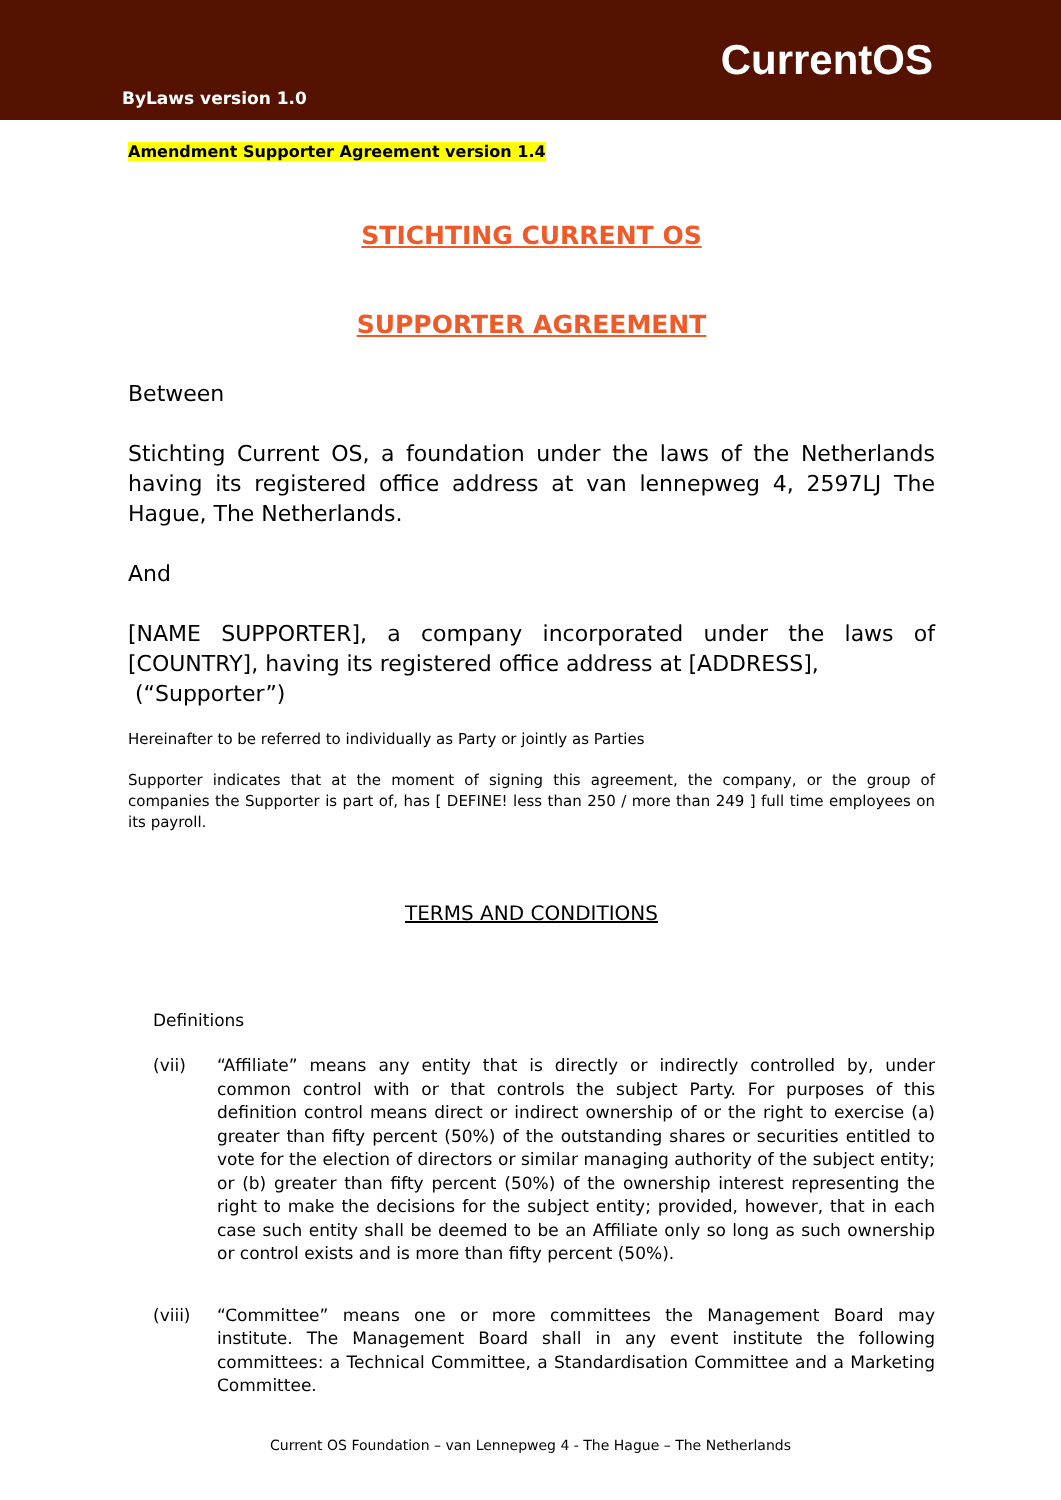CurrentOS
ByLaws version 1.0
Amendment Supporter Agreement version 1.4
STICHTING CURRENT OS
SUPPORTER AGREEMENT
Between
Stichting Current OS, a foundation under the laws of the Netherlands having its registered office address at van lennepweg 4, 2597LJ The Hague, The Netherlands.
And
[NAME SUPPORTER], a company incorporated under the laws of [COUNTRY], having its registered office address at [ADDRESS],
(“Supporter”)
Hereinafter to be referred to individually as Party or jointly as Parties
Supporter indicates that at the moment of signing this agreement, the company, or the group of companies the Supporter is part of, has [ DEFINE! less than 250 / more than 249 ] full time employees on its payroll.
TERMS AND CONDITIONS
Definitions
(vii) “Affiliate” means any entity that is directly or indirectly controlled by, under common control with or that controls the subject Party. For purposes of this definition control means direct or indirect ownership of or the right to exercise (a) greater than fifty percent (50%) of the outstanding shares or securities entitled to vote for the election of directors or similar managing authority of the subject entity; or (b) greater than fifty percent (50%) of the ownership interest representing the right to make the decisions for the subject entity; provided, however, that in each case such entity shall be deemed to be an Affiliate only so long as such ownership or control exists and is more than fifty percent (50%).
(viii) “Committee” means one or more committees the Management Board may institute. The Management Board shall in any event institute the following committees: a Technical Committee, a Standardisation Committee and a Marketing Committee.
Current OS Foundation – van Lennepweg 4 - The Hague – The Netherlands